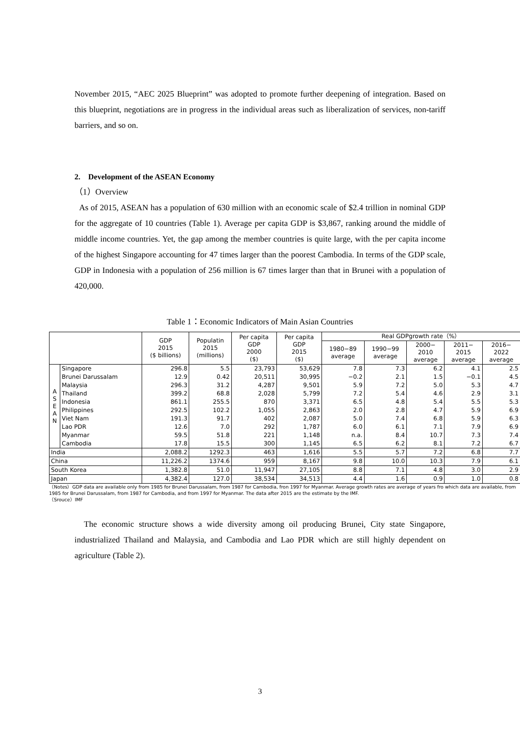November 2015, “AEC 2025 Blueprint” was adopted to promote further deepening of integration. Based on this blueprint, negotiations are in progress in the individual areas such as liberalization of services, non-tariff barriers, and so on.
2. Development of the ASEAN Economy
（1）Overview
As of 2015, ASEAN has a population of 630 million with an economic scale of $2.4 trillion in nominal GDP for the aggregate of 10 countries (Table 1). Average per capita GDP is $3,867, ranking around the middle of middle income countries. Yet, the gap among the member countries is quite large, with the per capita income of the highest Singapore accounting for 47 times larger than the poorest Cambodia. In terms of the GDP scale, GDP in Indonesia with a population of 256 million is 67 times larger than that in Brunei with a population of 420,000.
Table 1：Economic Indicators of Main Asian Countries
| | | GDP 2015 ($ billions) | Populatin 2015 (millions) | Per capita GDP 2000 ($) | Per capita GDP 2015 ($) | Real GDPgrowth rate（%） | | | | |
| --- | --- | --- | --- | --- | --- | --- | --- | --- | --- | --- |
| | | | | | | 1980−89 average | 1990−99 average | 2000− 2010 average | 2011− 2015 average | 2016− 2022 average |
| A S E A N | Singapore | 296.8 | 5.5 | 23,793 | 53,629 | 7.8 | 7.3 | 6.2 | 4.1 | 2.5 |
| | Brunei Darussalam | 12.9 | 0.42 | 20,511 | 30,995 | −0.2 | 2.1 | 1.5 | −0.1 | 4.5 |
| | Malaysia | 296.3 | 31.2 | 4,287 | 9,501 | 5.9 | 7.2 | 5.0 | 5.3 | 4.7 |
| | Thailand | 399.2 | 68.8 | 2,028 | 5,799 | 7.2 | 5.4 | 4.6 | 2.9 | 3.1 |
| | Indonesia | 861.1 | 255.5 | 870 | 3,371 | 6.5 | 4.8 | 5.4 | 5.5 | 5.3 |
| | Philippines | 292.5 | 102.2 | 1,055 | 2,863 | 2.0 | 2.8 | 4.7 | 5.9 | 6.9 |
| | Viet Nam | 191.3 | 91.7 | 402 | 2,087 | 5.0 | 7.4 | 6.8 | 5.9 | 6.3 |
| | Lao PDR | 12.6 | 7.0 | 292 | 1,787 | 6.0 | 6.1 | 7.1 | 7.9 | 6.9 |
| | Myanmar | 59.5 | 51.8 | 221 | 1,148 | n.a. | 8.4 | 10.7 | 7.3 | 7.4 |
| | Cambodia | 17.8 | 15.5 | 300 | 1,145 | 6.5 | 6.2 | 8.1 | 7.2 | 6.7 |
| India | | 2,088.2 | 1292.3 | 463 | 1,616 | 5.5 | 5.7 | 7.2 | 6.8 | 7.7 |
| China | | 11,226.2 | 1374.6 | 959 | 8,167 | 9.8 | 10.0 | 10.3 | 7.9 | 6.1 |
| South Korea | | 1,382.8 | 51.0 | 11,947 | 27,105 | 8.8 | 7.1 | 4.8 | 3.0 | 2.9 |
| Japan | | 4,382.4 | 127.0 | 38,534 | 34,513 | 4.4 | 1.6 | 0.9 | 1.0 | 0.8 |
（Notes）GDP data are available only from 1985 for Brunei Darussalam, from 1987 for Cambodia, fron 1997 for Myanmar. Average growth rates are average of years fro which data are available, from 1985 for Brunei Darussalam, from 1987 for Cambodia, and from 1997 for Myanmar. The data after 2015 are the estimate by the IMF.
（Srouce）IMF
The economic structure shows a wide diversity among oil producing Brunei, City state Singapore, industrialized Thailand and Malaysia, and Cambodia and Lao PDR which are still highly dependent on agriculture (Table 2).
3